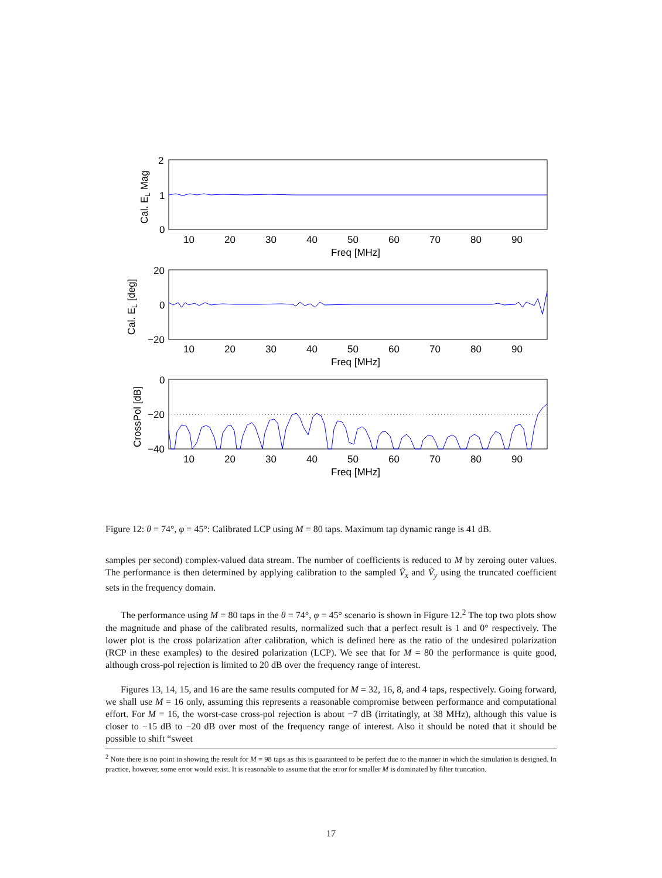2
1
0
20
0
−20
0
−20
−40
10
20
30
40
50
60
70
80
90
Freq [MHz]
10
20
30
40
50
60
70
80
90
Freq [MHz]
10
20
30
40
50
60
70
80
90
Freq [MHz]
Cal. EL Mag
Cal. EL [deg]
CrossPol [dB]
Figure 12: θ = 74°, φ = 45°: Calibrated LCP using M = 80 taps. Maximum tap dynamic range is 41 dB.
samples per second) complex-valued data stream. The number of coefficients is reduced to M by zeroing outer values. The performance is then determined by applying calibration to the sampled Ṽ<sub>x</sub> and Ṽ<sub>y</sub> using the truncated coefficient sets in the frequency domain.
The performance using M = 80 taps in the θ = 74°, φ = 45° scenario is shown in Figure 12.<sup>2</sup> The top two plots show the magnitude and phase of the calibrated results, normalized such that a perfect result is 1 and 0° respectively. The lower plot is the cross polarization after calibration, which is defined here as the ratio of the undesired polarization (RCP in these examples) to the desired polarization (LCP). We see that for M = 80 the performance is quite good, although cross-pol rejection is limited to 20 dB over the frequency range of interest.
Figures 13, 14, 15, and 16 are the same results computed for M = 32, 16, 8, and 4 taps, respectively. Going forward, we shall use M = 16 only, assuming this represents a reasonable compromise between performance and computational effort. For M = 16, the worst-case cross-pol rejection is about −7 dB (irritatingly, at 38 MHz), although this value is closer to −15 dB to −20 dB over most of the frequency range of interest. Also it should be noted that it should be possible to shift “sweet
<sup>2</sup> Note there is no point in showing the result for M = 98 taps as this is guaranteed to be perfect due to the manner in which the simulation is designed. In practice, however, some error would exist. It is reasonable to assume that the error for smaller M is dominated by filter truncation.
17